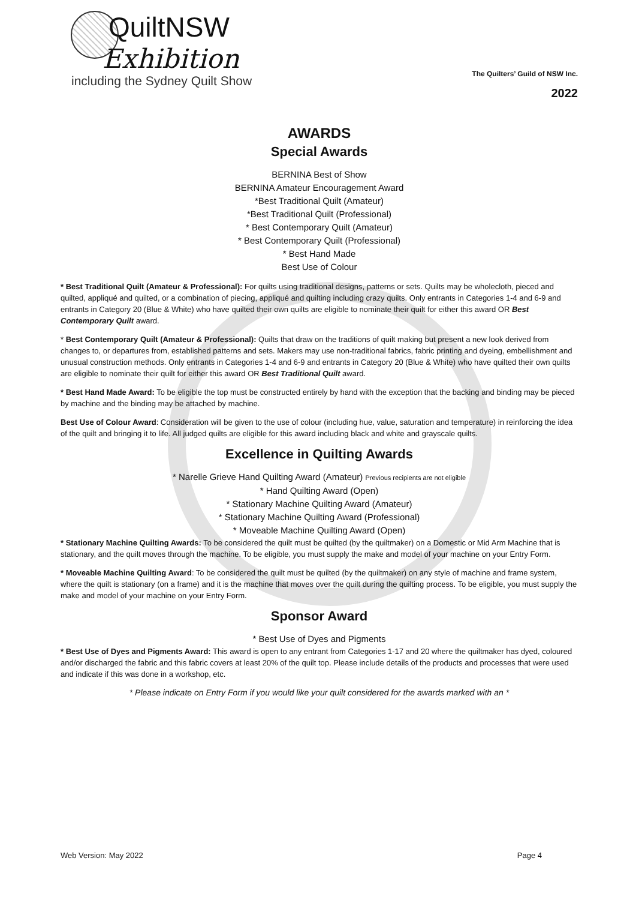QuiltNSW
Exhibition
including the Sydney Quilt Show
The Quilters’ Guild of NSW Inc.
2022
AWARDS
Special Awards
BERNINA Best of Show
BERNINA Amateur Encouragement Award
*Best Traditional Quilt (Amateur)
*Best Traditional Quilt (Professional)
* Best Contemporary Quilt (Amateur)
* Best Contemporary Quilt (Professional)
* Best Hand Made
Best Use of Colour
* Best Traditional Quilt (Amateur & Professional): For quilts using traditional designs, patterns or sets. Quilts may be wholecloth, pieced and quilted, appliqué and quilted, or a combination of piecing, appliqué and quilting including crazy quilts. Only entrants in Categories 1-4 and 6-9 and entrants in Category 20 (Blue & White) who have quilted their own quilts are eligible to nominate their quilt for either this award OR Best Contemporary Quilt award.
* Best Contemporary Quilt (Amateur & Professional): Quilts that draw on the traditions of quilt making but present a new look derived from changes to, or departures from, established patterns and sets. Makers may use non-traditional fabrics, fabric printing and dyeing, embellishment and unusual construction methods. Only entrants in Categories 1-4 and 6-9 and entrants in Category 20 (Blue & White) who have quilted their own quilts are eligible to nominate their quilt for either this award OR Best Traditional Quilt award.
* Best Hand Made Award: To be eligible the top must be constructed entirely by hand with the exception that the backing and binding may be pieced by machine and the binding may be attached by machine.
Best Use of Colour Award: Consideration will be given to the use of colour (including hue, value, saturation and temperature) in reinforcing the idea of the quilt and bringing it to life. All judged quilts are eligible for this award including black and white and grayscale quilts.
Excellence in Quilting Awards
* Narelle Grieve Hand Quilting Award (Amateur) Previous recipients are not eligible
* Hand Quilting Award (Open)
* Stationary Machine Quilting Award (Amateur)
* Stationary Machine Quilting Award (Professional)
* Moveable Machine Quilting Award (Open)
* Stationary Machine Quilting Awards: To be considered the quilt must be quilted (by the quiltmaker) on a Domestic or Mid Arm Machine that is stationary, and the quilt moves through the machine. To be eligible, you must supply the make and model of your machine on your Entry Form.
* Moveable Machine Quilting Award: To be considered the quilt must be quilted (by the quiltmaker) on any style of machine and frame system, where the quilt is stationary (on a frame) and it is the machine that moves over the quilt during the quilting process. To be eligible, you must supply the make and model of your machine on your Entry Form.
Sponsor Award
* Best Use of Dyes and Pigments
* Best Use of Dyes and Pigments Award: This award is open to any entrant from Categories 1-17 and 20 where the quiltmaker has dyed, coloured and/or discharged the fabric and this fabric covers at least 20% of the quilt top. Please include details of the products and processes that were used and indicate if this was done in a workshop, etc.
* Please indicate on Entry Form if you would like your quilt considered for the awards marked with an *
Web Version: May 2022 Page 4